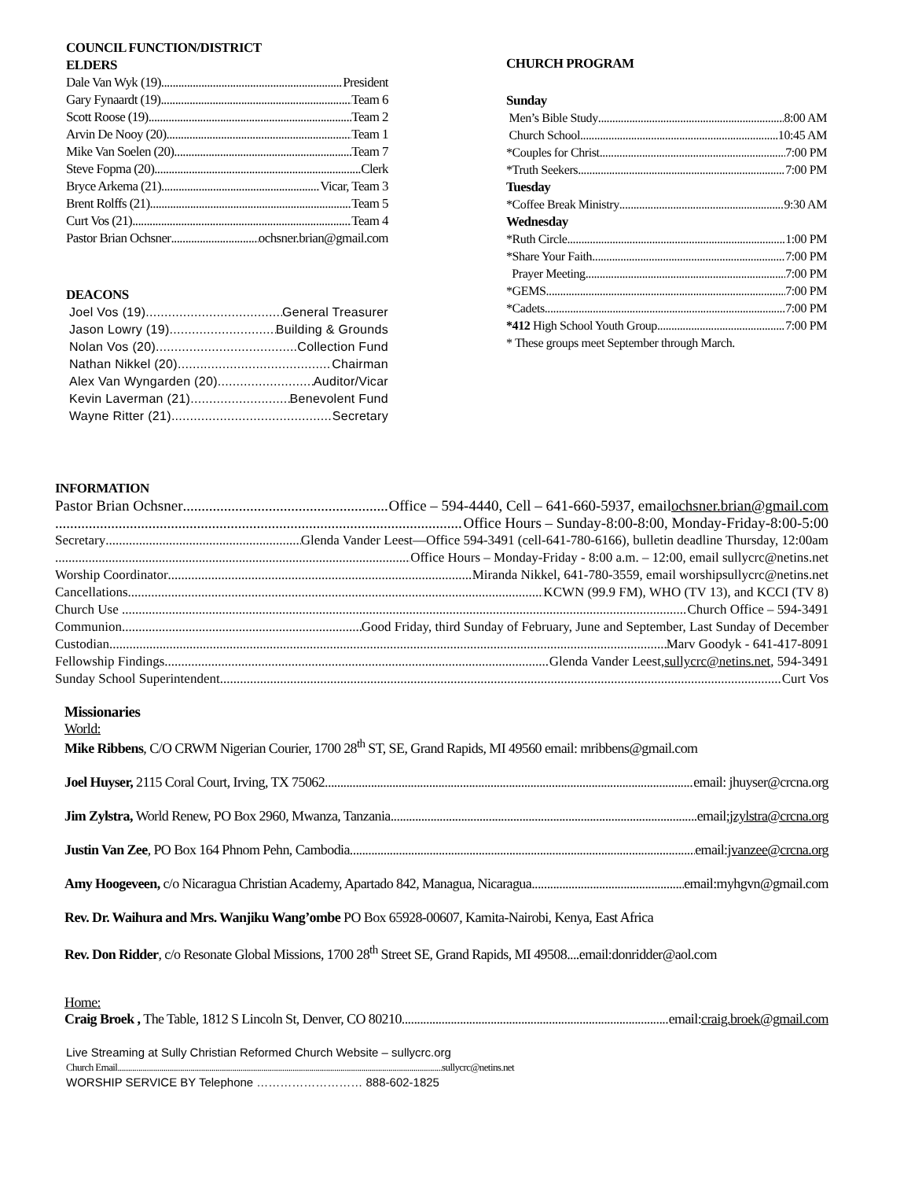COUNCIL FUNCTION/DISTRICT
ELDERS
Dale Van Wyk (19) President
Gary Fynaardt (19) Team 6
Scott Roose (19) Team 2
Arvin De Nooy (20) Team 1
Mike Van Soelen (20) Team 7
Steve Fopma (20) Clerk
Bryce Arkema (21) Vicar, Team 3
Brent Rolffs (21) Team 5
Curt Vos (21) Team 4
Pastor Brian Ochsner ochsner.brian@gmail.com
DEACONS
Joel Vos (19) General Treasurer
Jason Lowry (19) Building & Grounds
Nolan Vos (20) Collection Fund
Nathan Nikkel (20) Chairman
Alex Van Wyngarden (20) Auditor/Vicar
Kevin Laverman (21) Benevolent Fund
Wayne Ritter (21) Secretary
CHURCH PROGRAM
Sunday
Men’s Bible Study 8:00 AM
Church School 10:45 AM
*Couples for Christ 7:00 PM
*Truth Seekers 7:00 PM
Tuesday
*Coffee Break Ministry 9:30 AM
Wednesday
*Ruth Circle 1:00 PM
*Share Your Faith 7:00 PM
Prayer Meeting 7:00 PM
*GEMS 7:00 PM
*Cadets 7:00 PM
*412 High School Youth Group 7:00 PM
* These groups meet September through March.
INFORMATION
Pastor Brian Ochsner Office – 594-4440, Cell – 641-660-5937, email ochsner.brian@gmail.com
Office Hours – Sunday-8:00-8:00, Monday-Friday-8:00-5:00
Secretary Glenda Vander Leest—Office 594-3491 (cell-641-780-6166), bulletin deadline Thursday, 12:00am
Office Hours – Monday-Friday - 8:00 a.m. – 12:00, email sullycrc@netins.net
Worship Coordinator Miranda Nikkel, 641-780-3559, email worshipsullycrc@netins.net
Cancellations KCWN (99.9 FM), WHO (TV 13), and KCCI (TV 8)
Church Use . Church Office – 594-3491
Communion Good Friday, third Sunday of February, June and September, Last Sunday of December
Custodian Marv Goodyk - 641-417-8091
Fellowship Findings Glenda Vander Leest, sullycrc@netins.net, 594-3491
Sunday School Superintendent Curt Vos
Missionaries
World:
Mike Ribbens, C/O CRWM Nigerian Courier, 1700 28<sup>th</sup> ST, SE, Grand Rapids, MI 49560 email: mribbens@gmail.com
Joel Huyser, 2115 Coral Court, Irving, TX 75062. email: jhuyser@crcna.org
Jim Zylstra, World Renew, PO Box 2960, Mwanza, Tanzania email; jzylstra@crcna.org
Justin Van Zee, PO Box 164 Phnom Pehn, Cambodia email: jvanzee@crcna.org
Amy Hoogeveen, c/o Nicaragua Christian Academy, Apartado 842, Managua, Nicaragua email:myhgvn@gmail.com
Rev. Dr. Waihura and Mrs. Wanjiku Wang’ombe PO Box 65928-00607, Kamita-Nairobi, Kenya, East Africa
Rev. Don Ridder, c/o Resonate Global Missions, 1700 28<sup>th</sup> Street SE, Grand Rapids, MI 49508....email:donridder@aol.com
Home:
Craig Broek , The Table, 1812 S Lincoln St, Denver, CO 80210 email: craig.broek@gmail.com
Live Streaming at Sully Christian Reformed Church Website – sullycrc.org
Church Email sullycrc@netins.net
WORSHIP SERVICE BY Telephone ……………………… 888-602-1825